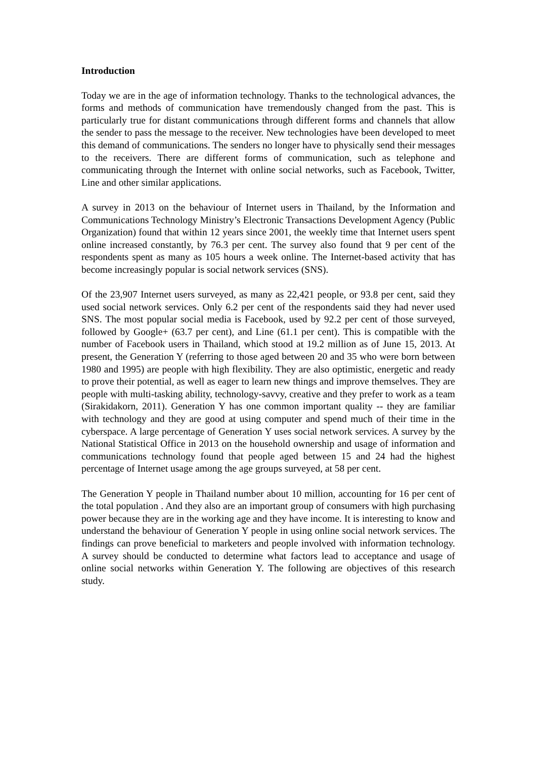Introduction
Today we are in the age of information technology. Thanks to the technological advances, the forms and methods of communication have tremendously changed from the past. This is particularly true for distant communications through different forms and channels that allow the sender to pass the message to the receiver. New technologies have been developed to meet this demand of communications. The senders no longer have to physically send their messages to the receivers. There are different forms of communication, such as telephone and communicating through the Internet with online social networks, such as Facebook, Twitter, Line and other similar applications.
A survey in 2013 on the behaviour of Internet users in Thailand, by the Information and Communications Technology Ministry’s Electronic Transactions Development Agency (Public Organization) found that within 12 years since 2001, the weekly time that Internet users spent online increased constantly, by 76.3 per cent. The survey also found that 9 per cent of the respondents spent as many as 105 hours a week online. The Internet-based activity that has become increasingly popular is social network services (SNS).
Of the 23,907 Internet users surveyed, as many as 22,421 people, or 93.8 per cent, said they used social network services. Only 6.2 per cent of the respondents said they had never used SNS. The most popular social media is Facebook, used by 92.2 per cent of those surveyed, followed by Google+ (63.7 per cent), and Line (61.1 per cent). This is compatible with the number of Facebook users in Thailand, which stood at 19.2 million as of June 15, 2013. At present, the Generation Y (referring to those aged between 20 and 35 who were born between 1980 and 1995) are people with high flexibility. They are also optimistic, energetic and ready to prove their potential, as well as eager to learn new things and improve themselves. They are people with multi-tasking ability, technology-savvy, creative and they prefer to work as a team (Sirakidakorn, 2011). Generation Y has one common important quality -- they are familiar with technology and they are good at using computer and spend much of their time in the cyberspace. A large percentage of Generation Y uses social network services. A survey by the National Statistical Office in 2013 on the household ownership and usage of information and communications technology found that people aged between 15 and 24 had the highest percentage of Internet usage among the age groups surveyed, at 58 per cent.
The Generation Y people in Thailand number about 10 million, accounting for 16 per cent of the total population . And they also are an important group of consumers with high purchasing power because they are in the working age and they have income. It is interesting to know and understand the behaviour of Generation Y people in using online social network services. The findings can prove beneficial to marketers and people involved with information technology. A survey should be conducted to determine what factors lead to acceptance and usage of online social networks within Generation Y. The following are objectives of this research study.